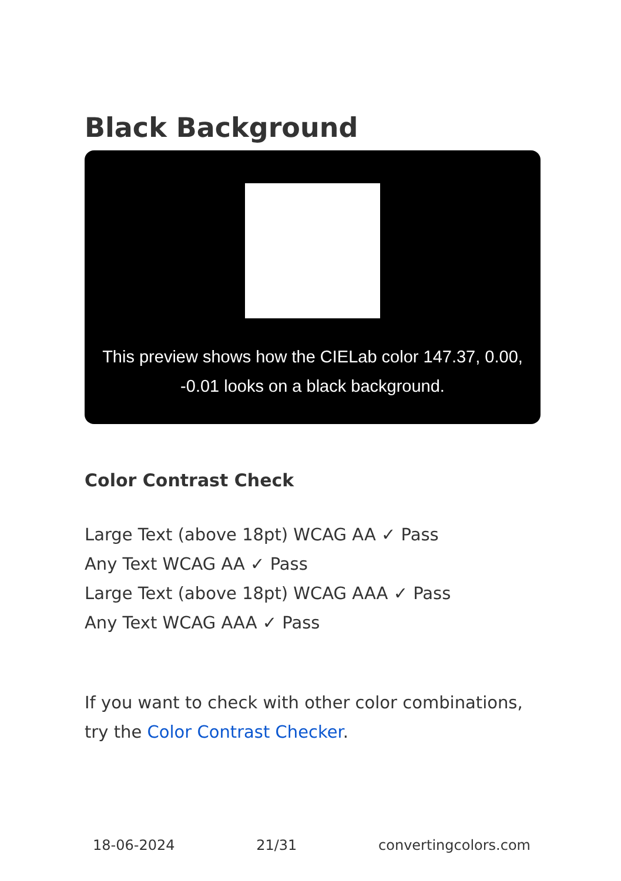Black Background
This preview shows how the CIELab color 147.37, 0.00, -0.01 looks on a black background.
Color Contrast Check
Large Text (above 18pt) WCAG AA ✓ Pass
Any Text WCAG AA ✓ Pass
Large Text (above 18pt) WCAG AAA ✓ Pass
Any Text WCAG AAA ✓ Pass
If you want to check with other color combinations, try the Color Contrast Checker.
18-06-2024 21/31 convertingcolors.com